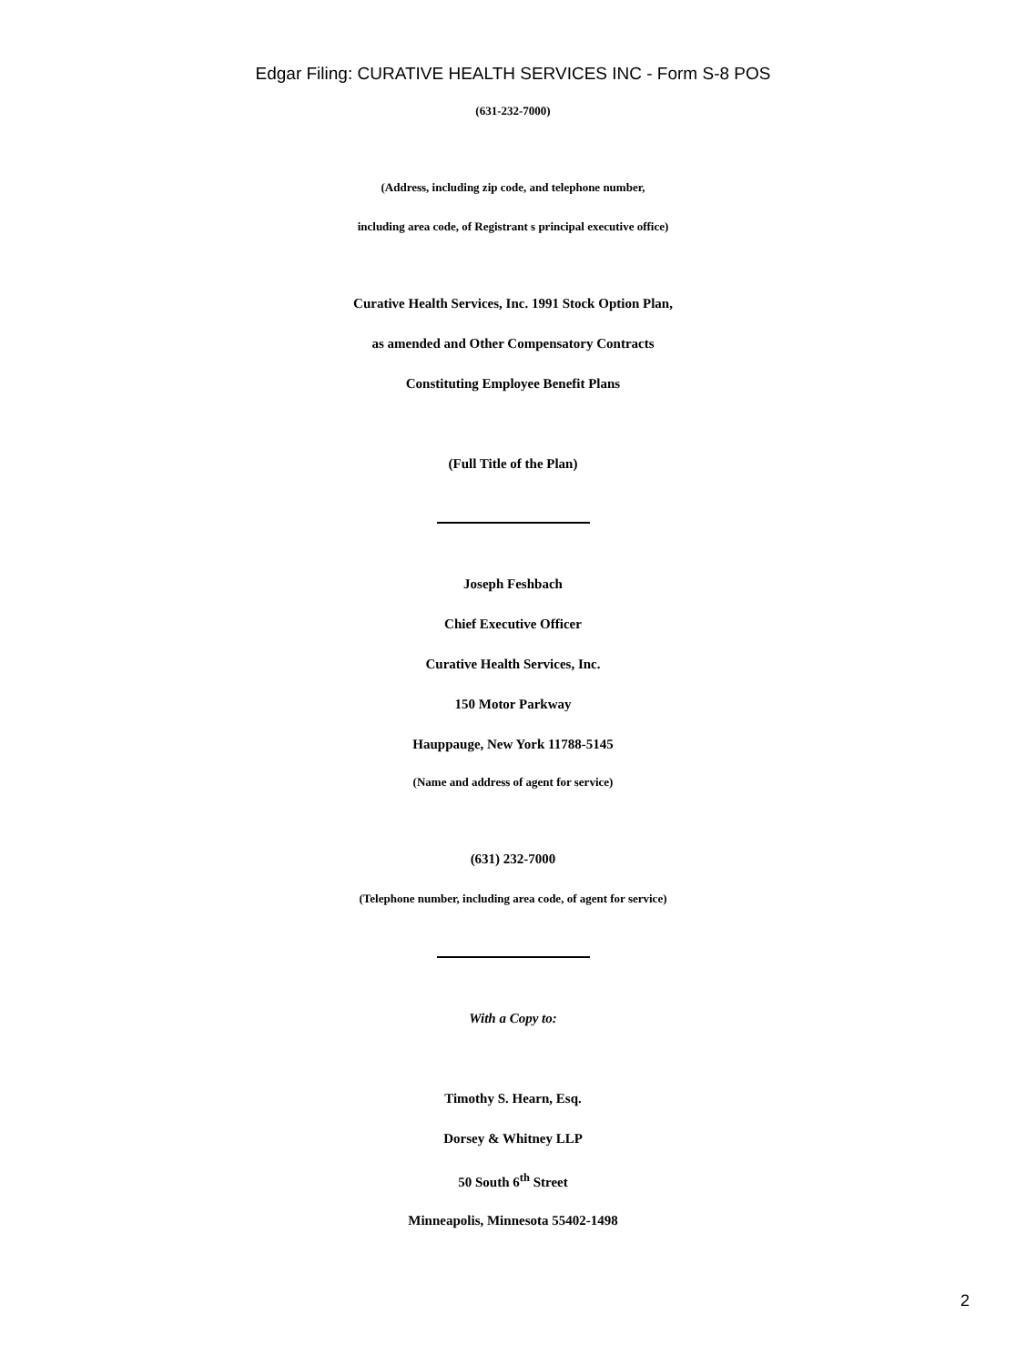Edgar Filing: CURATIVE HEALTH SERVICES INC - Form S-8 POS
(631-232-7000)
(Address, including zip code, and telephone number,
including area code, of Registrant s principal executive office)
Curative Health Services, Inc. 1991 Stock Option Plan,
as amended and Other Compensatory Contracts
Constituting Employee Benefit Plans
(Full Title of the Plan)
Joseph Feshbach
Chief Executive Officer
Curative Health Services, Inc.
150 Motor Parkway
Hauppauge, New York 11788-5145
(Name and address of agent for service)
(631) 232-7000
(Telephone number, including area code, of agent for service)
With a Copy to:
Timothy S. Hearn, Esq.
Dorsey & Whitney LLP
50 South 6<sup>th</sup> Street
Minneapolis, Minnesota 55402-1498
2